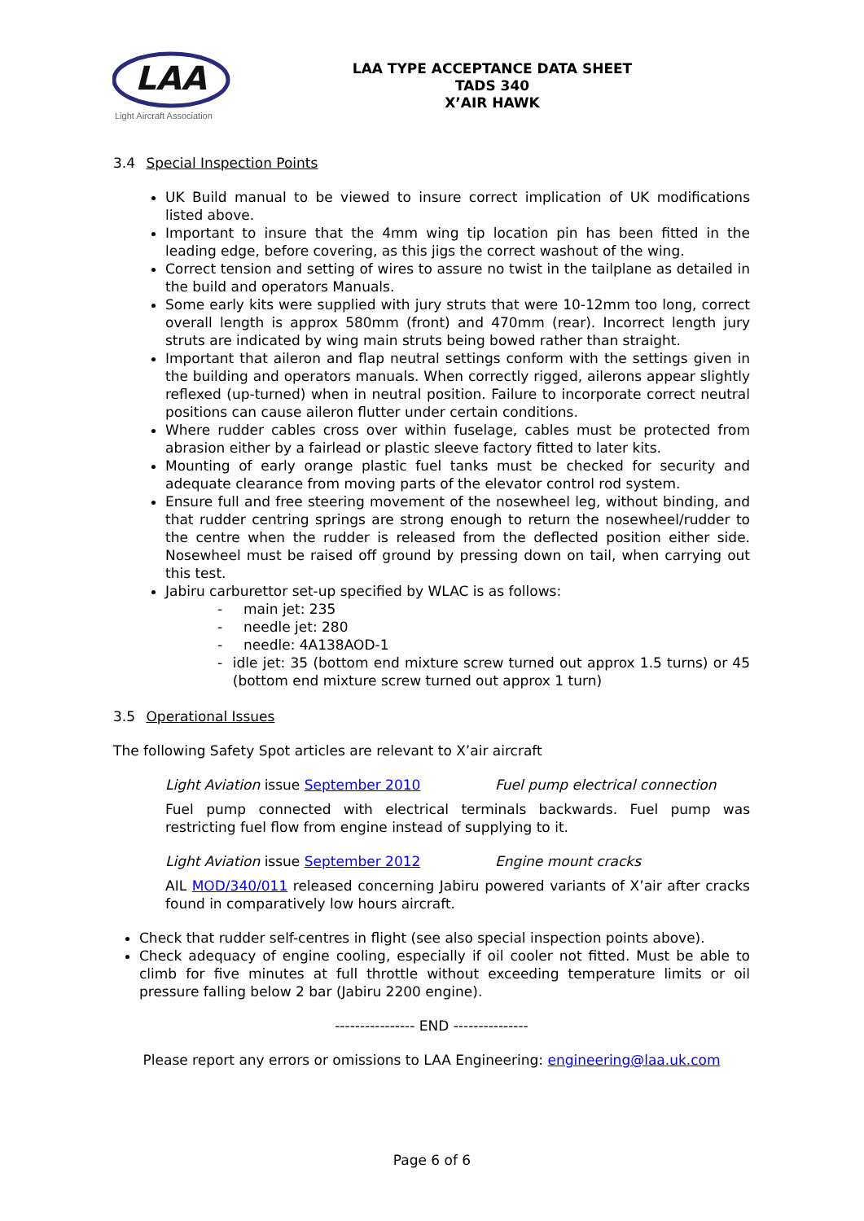LAA
Light Aircraft Association
LAA TYPE ACCEPTANCE DATA SHEET
TADS 340
X’AIR HAWK
3.4 Special Inspection Points
UK Build manual to be viewed to insure correct implication of UK modifications listed above.
Important to insure that the 4mm wing tip location pin has been fitted in the leading edge, before covering, as this jigs the correct washout of the wing.
Correct tension and setting of wires to assure no twist in the tailplane as detailed in the build and operators Manuals.
Some early kits were supplied with jury struts that were 10-12mm too long, correct overall length is approx 580mm (front) and 470mm (rear). Incorrect length jury struts are indicated by wing main struts being bowed rather than straight.
Important that aileron and flap neutral settings conform with the settings given in the building and operators manuals. When correctly rigged, ailerons appear slightly reflexed (up-turned) when in neutral position. Failure to incorporate correct neutral positions can cause aileron flutter under certain conditions.
Where rudder cables cross over within fuselage, cables must be protected from abrasion either by a fairlead or plastic sleeve factory fitted to later kits.
Mounting of early orange plastic fuel tanks must be checked for security and adequate clearance from moving parts of the elevator control rod system.
Ensure full and free steering movement of the nosewheel leg, without binding, and that rudder centring springs are strong enough to return the nosewheel/rudder to the centre when the rudder is released from the deflected position either side. Nosewheel must be raised off ground by pressing down on tail, when carrying out this test.
Jabiru carburettor set-up specified by WLAC is as follows:
- main jet: 235
- needle jet: 280
- needle: 4A138AOD-1
- idle jet: 35 (bottom end mixture screw turned out approx 1.5 turns) or 45 (bottom end mixture screw turned out approx 1 turn)
3.5 Operational Issues
The following Safety Spot articles are relevant to X’air aircraft
Light Aviation issue September 2010 Fuel pump electrical connection
Fuel pump connected with electrical terminals backwards. Fuel pump was restricting fuel flow from engine instead of supplying to it.
Light Aviation issue September 2012 Engine mount cracks
AIL MOD/340/011 released concerning Jabiru powered variants of X’air after cracks found in comparatively low hours aircraft.
Check that rudder self-centres in flight (see also special inspection points above).
Check adequacy of engine cooling, especially if oil cooler not fitted. Must be able to climb for five minutes at full throttle without exceeding temperature limits or oil pressure falling below 2 bar (Jabiru 2200 engine).
---------------- END ---------------
Please report any errors or omissions to LAA Engineering: engineering@laa.uk.com
Page 6 of 6